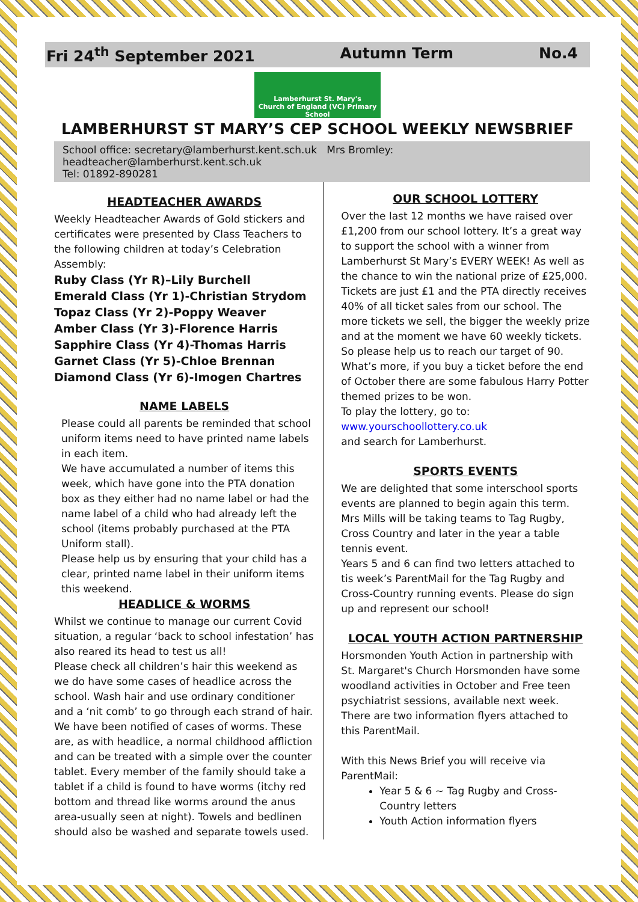Fri 24<sup>th</sup> September 2021 Autumn Term No.4
Lamberhurst St. Mary's
Church of England (VC) Primary School
LAMBERHURST ST MARY’S CEP SCHOOL WEEKLY NEWSBRIEF
School office: secretary@lamberhurst.kent.sch.uk Mrs Bromley: headteacher@lamberhurst.kent.sch.uk
Tel: 01892-890281
HEADTEACHER AWARDS
Weekly Headteacher Awards of Gold stickers and certificates were presented by Class Teachers to the following children at today’s Celebration Assembly:
Ruby Class (Yr R)–Lily Burchell
Emerald Class (Yr 1)-Christian Strydom
Topaz Class (Yr 2)-Poppy Weaver
Amber Class (Yr 3)-Florence Harris
Sapphire Class (Yr 4)-Thomas Harris
Garnet Class (Yr 5)-Chloe Brennan
Diamond Class (Yr 6)-Imogen Chartres
NAME LABELS
Please could all parents be reminded that school uniform items need to have printed name labels in each item.
We have accumulated a number of items this week, which have gone into the PTA donation box as they either had no name label or had the name label of a child who had already left the school (items probably purchased at the PTA Uniform stall).
Please help us by ensuring that your child has a clear, printed name label in their uniform items this weekend.
HEADLICE & WORMS
Whilst we continue to manage our current Covid situation, a regular ‘back to school infestation’ has also reared its head to test us all!
Please check all children’s hair this weekend as we do have some cases of headlice across the school. Wash hair and use ordinary conditioner and a ‘nit comb’ to go through each strand of hair.
We have been notified of cases of worms. These are, as with headlice, a normal childhood affliction and can be treated with a simple over the counter tablet. Every member of the family should take a tablet if a child is found to have worms (itchy red bottom and thread like worms around the anus area-usually seen at night). Towels and bedlinen should also be washed and separate towels used.
OUR SCHOOL LOTTERY
Over the last 12 months we have raised over £1,200 from our school lottery. It’s a great way to support the school with a winner from Lamberhurst St Mary’s EVERY WEEK! As well as the chance to win the national prize of £25,000. Tickets are just £1 and the PTA directly receives 40% of all ticket sales from our school. The more tickets we sell, the bigger the weekly prize and at the moment we have 60 weekly tickets. So please help us to reach our target of 90. What’s more, if you buy a ticket before the end of October there are some fabulous Harry Potter themed prizes to be won.
To play the lottery, go to:
www.yourschoollottery.co.uk
and search for Lamberhurst.
SPORTS EVENTS
We are delighted that some interschool sports events are planned to begin again this term. Mrs Mills will be taking teams to Tag Rugby, Cross Country and later in the year a table tennis event.
Years 5 and 6 can find two letters attached to tis week’s ParentMail for the Tag Rugby and Cross-Country running events. Please do sign up and represent our school!
LOCAL YOUTH ACTION PARTNERSHIP
Horsmonden Youth Action in partnership with St. Margaret's Church Horsmonden have some woodland activities in October and Free teen psychiatrist sessions, available next week. There are two information flyers attached to this ParentMail.
With this News Brief you will receive via ParentMail:
Year 5 & 6 ~ Tag Rugby and Cross-Country letters
Youth Action information flyers